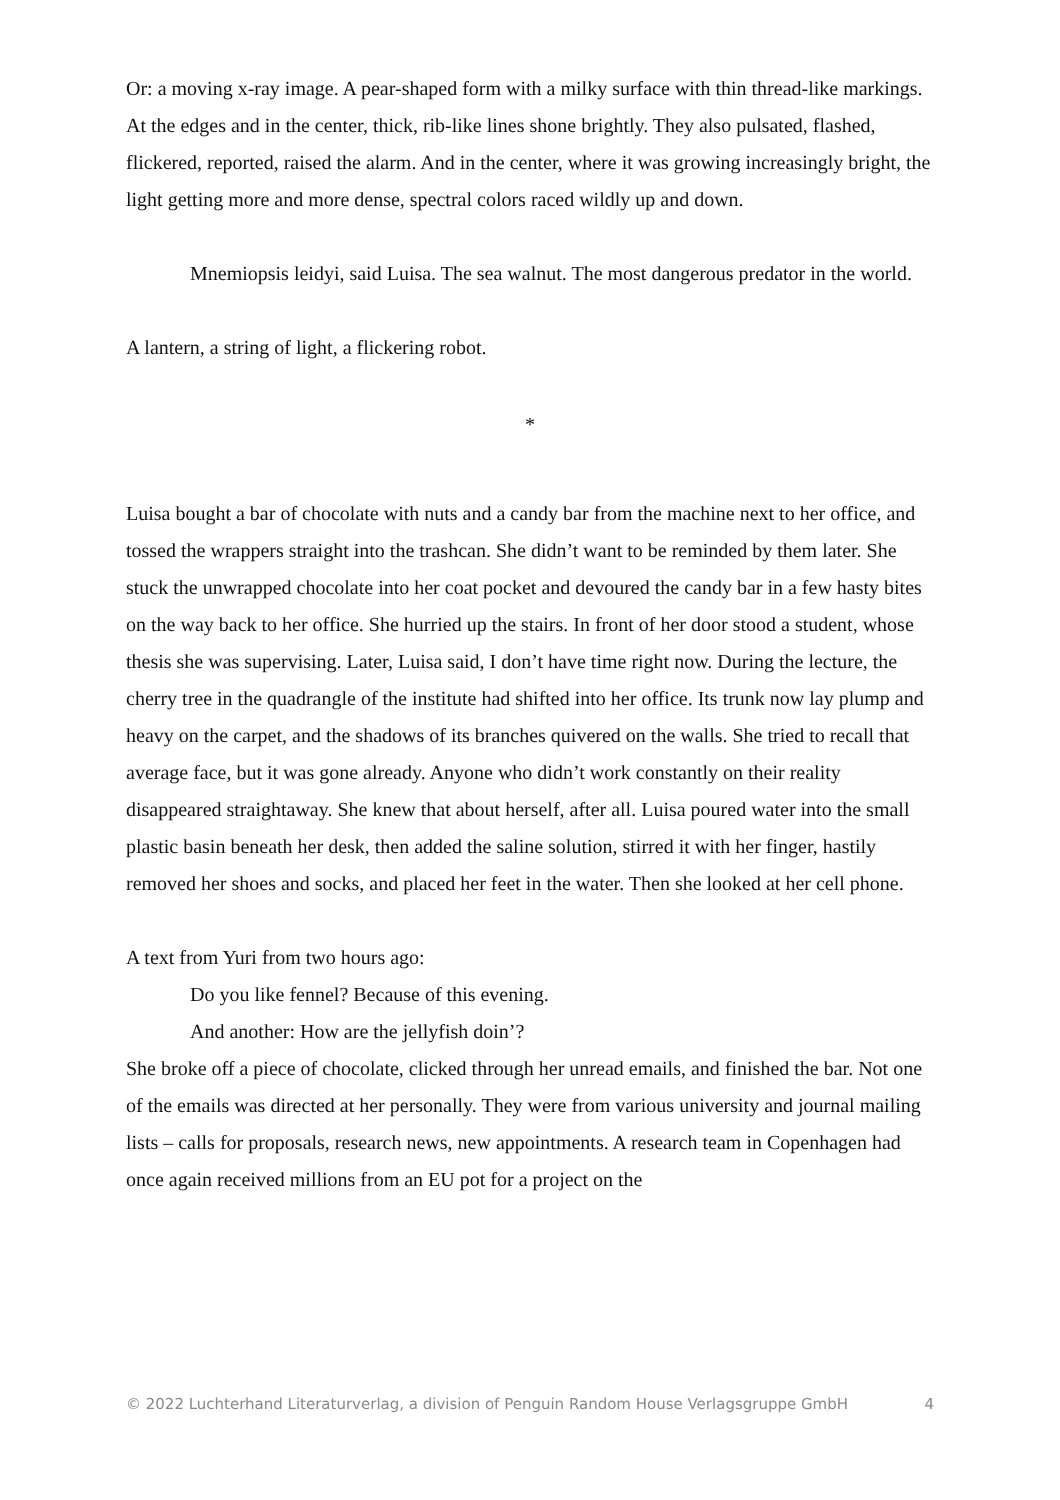Or: a moving x-ray image. A pear-shaped form with a milky surface with thin thread-like markings. At the edges and in the center, thick, rib-like lines shone brightly. They also pulsated, flashed, flickered, reported, raised the alarm. And in the center, where it was growing increasingly bright, the light getting more and more dense, spectral colors raced wildly up and down.
Mnemiopsis leidyi, said Luisa. The sea walnut. The most dangerous predator in the world.
A lantern, a string of light, a flickering robot.
*
Luisa bought a bar of chocolate with nuts and a candy bar from the machine next to her office, and tossed the wrappers straight into the trashcan. She didn’t want to be reminded by them later. She stuck the unwrapped chocolate into her coat pocket and devoured the candy bar in a few hasty bites on the way back to her office. She hurried up the stairs. In front of her door stood a student, whose thesis she was supervising. Later, Luisa said, I don’t have time right now. During the lecture, the cherry tree in the quadrangle of the institute had shifted into her office. Its trunk now lay plump and heavy on the carpet, and the shadows of its branches quivered on the walls. She tried to recall that average face, but it was gone already. Anyone who didn’t work constantly on their reality disappeared straightaway. She knew that about herself, after all. Luisa poured water into the small plastic basin beneath her desk, then added the saline solution, stirred it with her finger, hastily removed her shoes and socks, and placed her feet in the water. Then she looked at her cell phone.
A text from Yuri from two hours ago:
Do you like fennel? Because of this evening.
And another: How are the jellyfish doin’?
She broke off a piece of chocolate, clicked through her unread emails, and finished the bar. Not one of the emails was directed at her personally. They were from various university and journal mailing lists – calls for proposals, research news, new appointments. A research team in Copenhagen had once again received millions from an EU pot for a project on the
© 2022 Luchterhand Literaturverlag, a division of Penguin Random House Verlagsgruppe GmbH 4